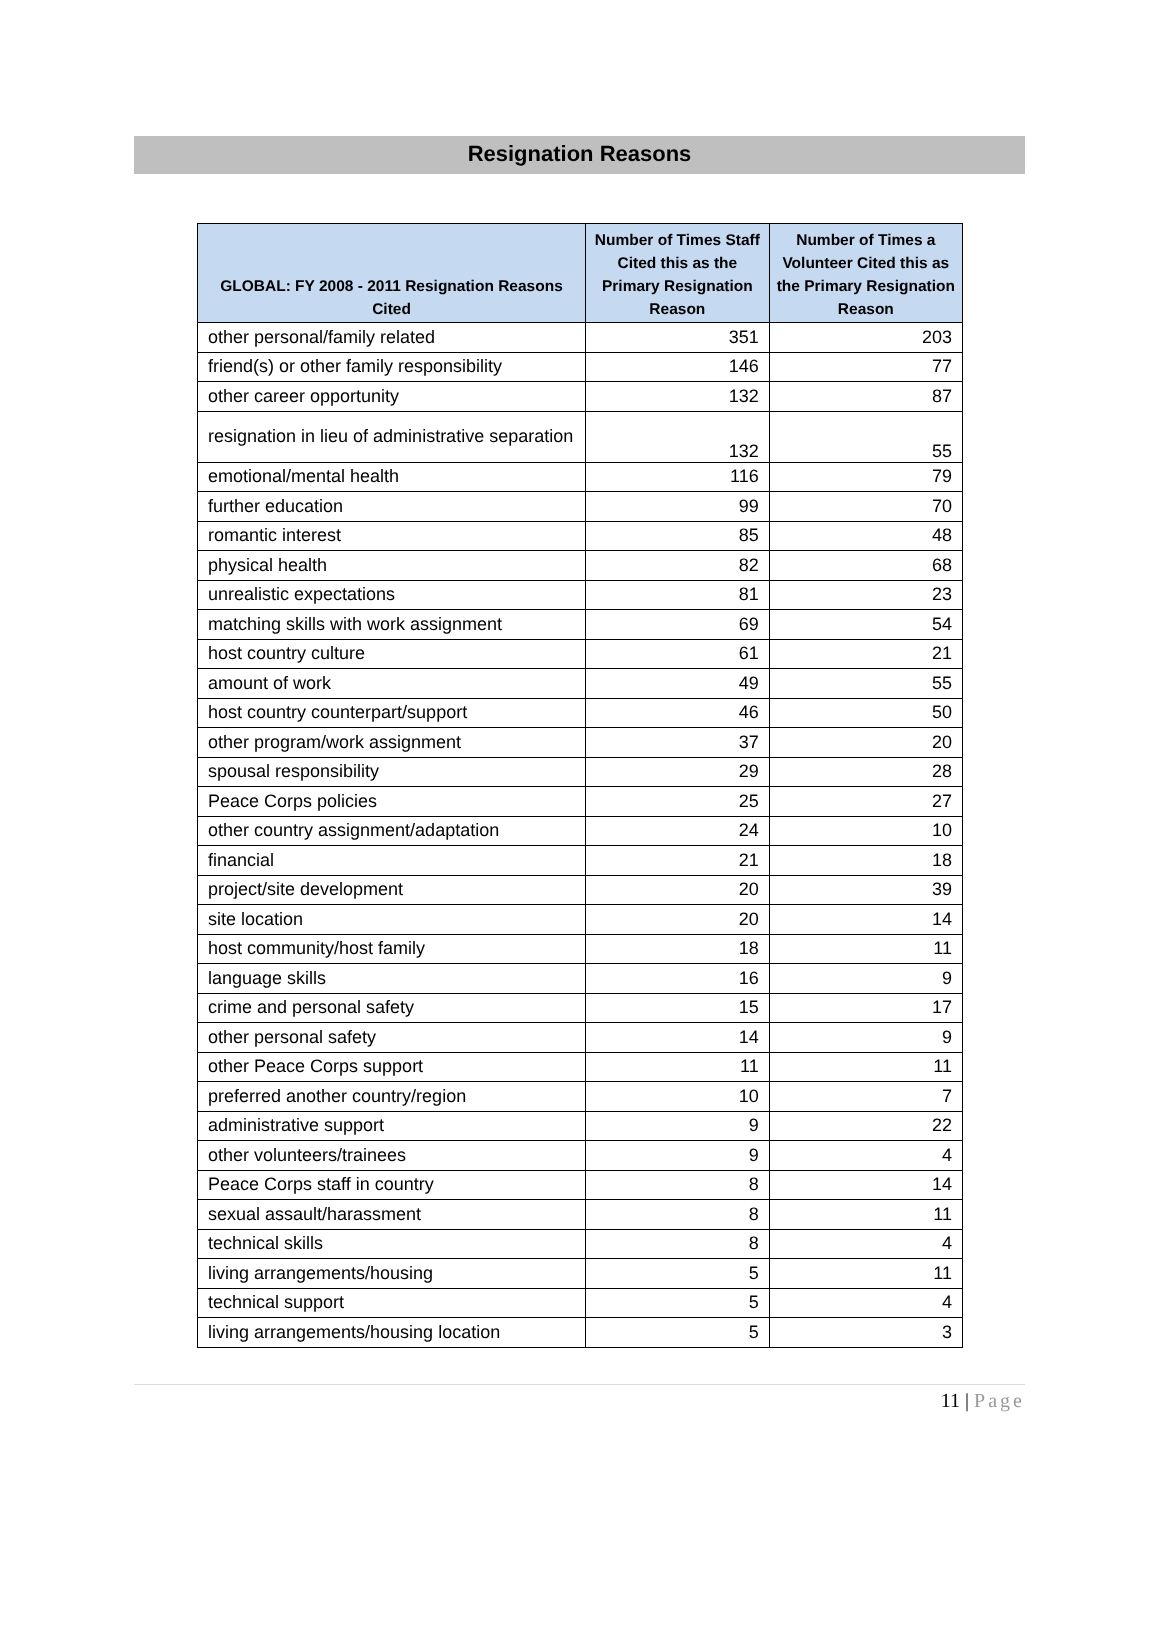Resignation Reasons
| GLOBAL: FY 2008 - 2011 Resignation Reasons Cited | Number of Times Staff Cited this as the Primary Resignation Reason | Number of Times a Volunteer Cited this as the Primary Resignation Reason |
| --- | --- | --- |
| other personal/family related | 351 | 203 |
| friend(s) or other family responsibility | 146 | 77 |
| other career opportunity | 132 | 87 |
| resignation in lieu of administrative separation | 132 | 55 |
| emotional/mental health | 116 | 79 |
| further education | 99 | 70 |
| romantic interest | 85 | 48 |
| physical health | 82 | 68 |
| unrealistic expectations | 81 | 23 |
| matching skills with work assignment | 69 | 54 |
| host country culture | 61 | 21 |
| amount of work | 49 | 55 |
| host country counterpart/support | 46 | 50 |
| other program/work assignment | 37 | 20 |
| spousal responsibility | 29 | 28 |
| Peace Corps policies | 25 | 27 |
| other country assignment/adaptation | 24 | 10 |
| financial | 21 | 18 |
| project/site development | 20 | 39 |
| site location | 20 | 14 |
| host community/host family | 18 | 11 |
| language skills | 16 | 9 |
| crime and personal safety | 15 | 17 |
| other personal safety | 14 | 9 |
| other Peace Corps support | 11 | 11 |
| preferred another country/region | 10 | 7 |
| administrative support | 9 | 22 |
| other volunteers/trainees | 9 | 4 |
| Peace Corps staff in country | 8 | 14 |
| sexual assault/harassment | 8 | 11 |
| technical skills | 8 | 4 |
| living arrangements/housing | 5 | 11 |
| technical support | 5 | 4 |
| living arrangements/housing location | 5 | 3 |
11 | Page